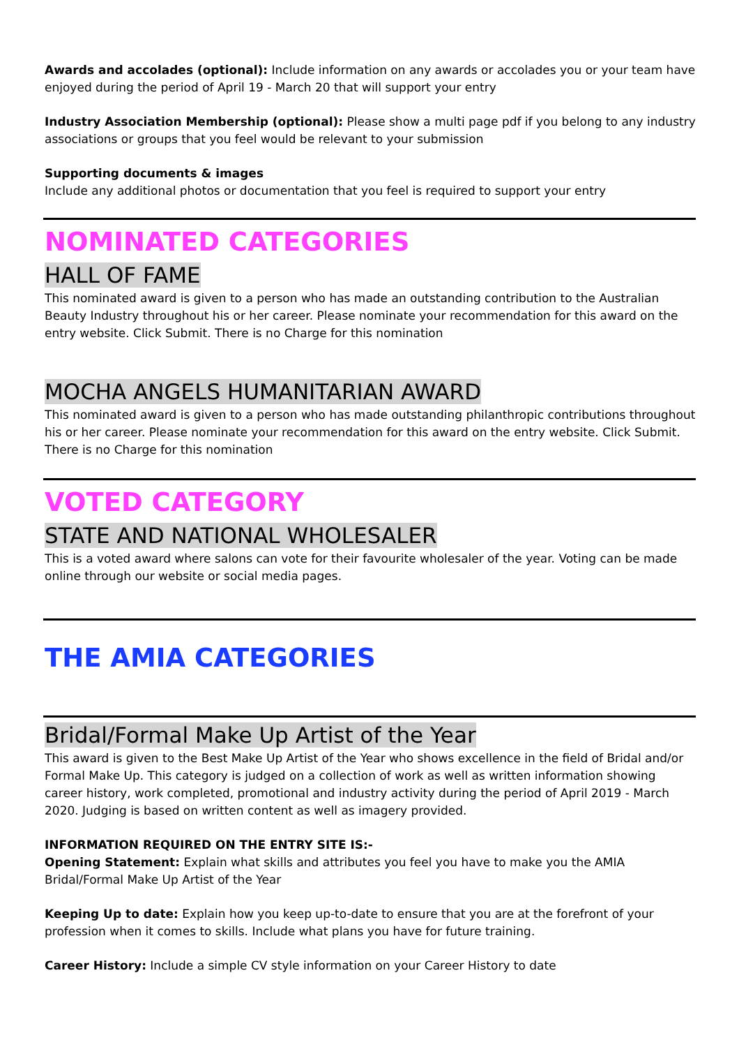Awards and accolades (optional): Include information on any awards or accolades you or your team have enjoyed during the period of April 19 - March 20 that will support your entry
Industry Association Membership (optional): Please show a multi page pdf if you belong to any industry associations or groups that you feel would be relevant to your submission
Supporting documents & images
Include any additional photos or documentation that you feel is required to support your entry
NOMINATED CATEGORIES
HALL OF FAME
This nominated award is given to a person who has made an outstanding contribution to the Australian Beauty Industry throughout his or her career. Please nominate your recommendation for this award on the entry website. Click Submit. There is no Charge for this nomination
MOCHA ANGELS HUMANITARIAN AWARD
This nominated award is given to a person who has made outstanding philanthropic contributions throughout his or her career. Please nominate your recommendation for this award on the entry website. Click Submit. There is no Charge for this nomination
VOTED CATEGORY
STATE AND NATIONAL WHOLESALER
This is a voted award where salons can vote for their favourite wholesaler of the year. Voting can be made online through our website or social media pages.
THE AMIA CATEGORIES
Bridal/Formal Make Up Artist of the Year
This award is given to the Best Make Up Artist of the Year who shows excellence in the field of Bridal and/or Formal Make Up. This category is judged on a collection of work as well as written information showing career history, work completed, promotional and industry activity during the period of April 2019 - March 2020. Judging is based on written content as well as imagery provided.
INFORMATION REQUIRED ON THE ENTRY SITE IS:-
Opening Statement: Explain what skills and attributes you feel you have to make you the AMIA Bridal/Formal Make Up Artist of the Year
Keeping Up to date: Explain how you keep up-to-date to ensure that you are at the forefront of your profession when it comes to skills. Include what plans you have for future training.
Career History: Include a simple CV style information on your Career History to date